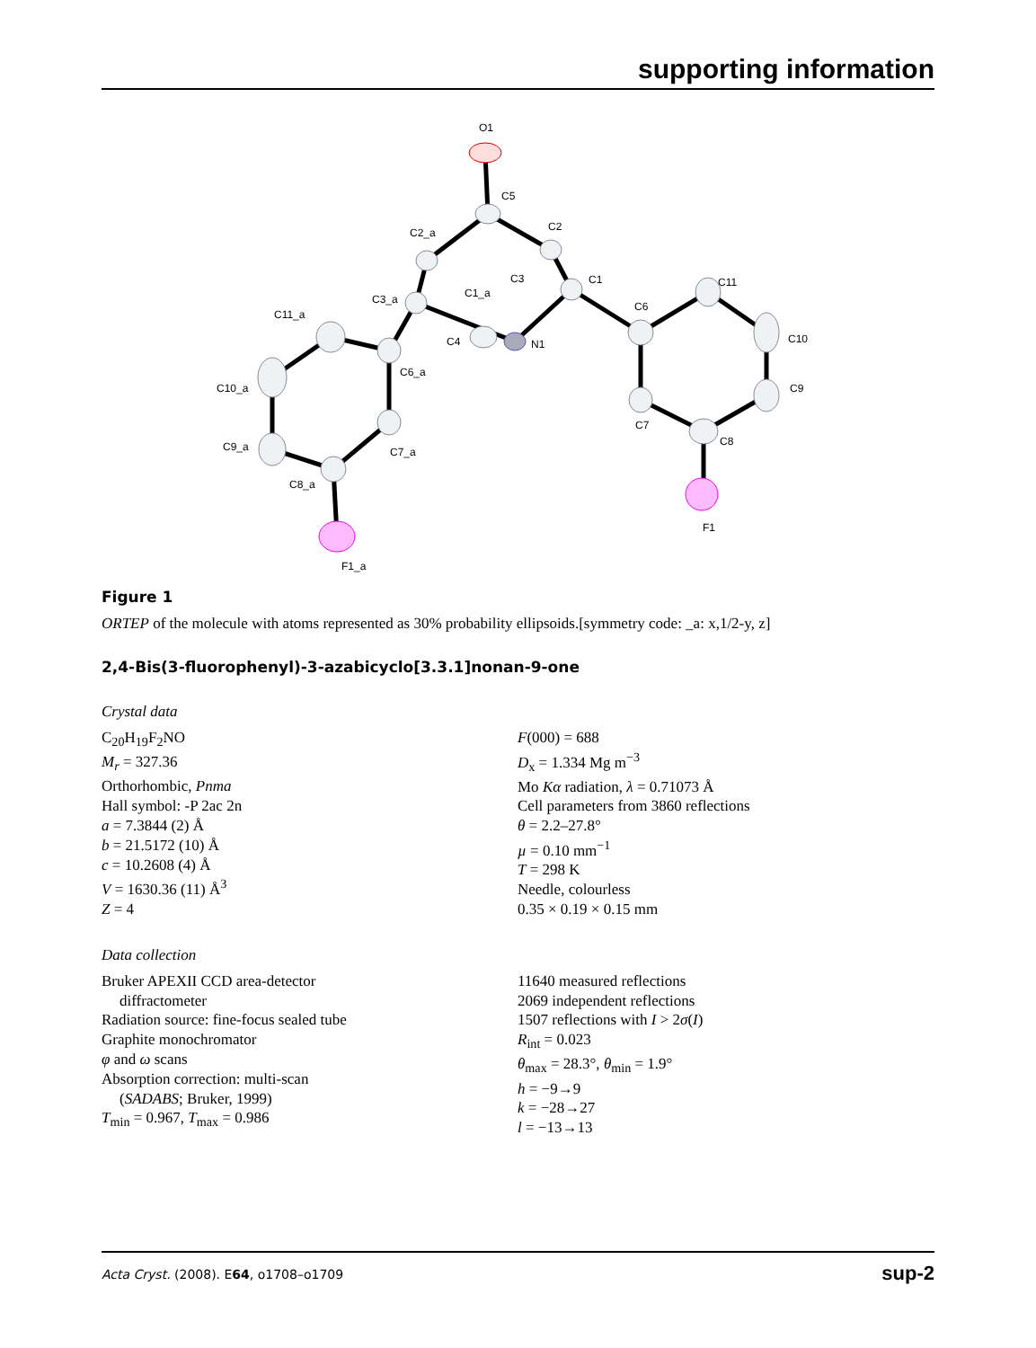supporting information
O1
C5
C2
C2_a
C3
C1_a
C3_a
C1
C6
C11
C10
C9
C8
C7
F1
C4
N1
C6_a
C11_a
C10_a
C9_a
C7_a
C8_a
F1_a
Figure 1
ORTEP of the molecule with atoms represented as 30% probability ellipsoids.[symmetry code: _a: x,1/2-y, z]
2,4-Bis(3-fluorophenyl)-3-azabicyclo[3.3.1]nonan-9-one
Crystal data
C<sub>20</sub>H<sub>19</sub>F<sub>2</sub>NO
M<sub>r</sub> = 327.36
Orthorhombic, Pnma
Hall symbol: -P 2ac 2n
a = 7.3844 (2) Å
b = 21.5172 (10) Å
c = 10.2608 (4) Å
V = 1630.36 (11) Å<sup>3</sup>
Z = 4
F(000) = 688
D<sub>x</sub> = 1.334 Mg m<sup>−3</sup>
Mo Kα radiation, λ = 0.71073 Å
Cell parameters from 3860 reflections
θ = 2.2–27.8°
µ = 0.10 mm<sup>−1</sup>
T = 298 K
Needle, colourless
0.35 × 0.19 × 0.15 mm
Data collection
Bruker APEXII CCD area-detector
diffractometer
Radiation source: fine-focus sealed tube
Graphite monochromator
φ and ω scans
Absorption correction: multi-scan
(SADABS; Bruker, 1999)
T<sub>min</sub> = 0.967, T<sub>max</sub> = 0.986
11640 measured reflections
2069 independent reflections
1507 reflections with I > 2σ(I)
R<sub>int</sub> = 0.023
θ<sub>max</sub> = 28.3°, θ<sub>min</sub> = 1.9°
h = −9→9
k = −28→27
l = −13→13
Acta Cryst. (2008). E64, o1708–o1709 sup-2